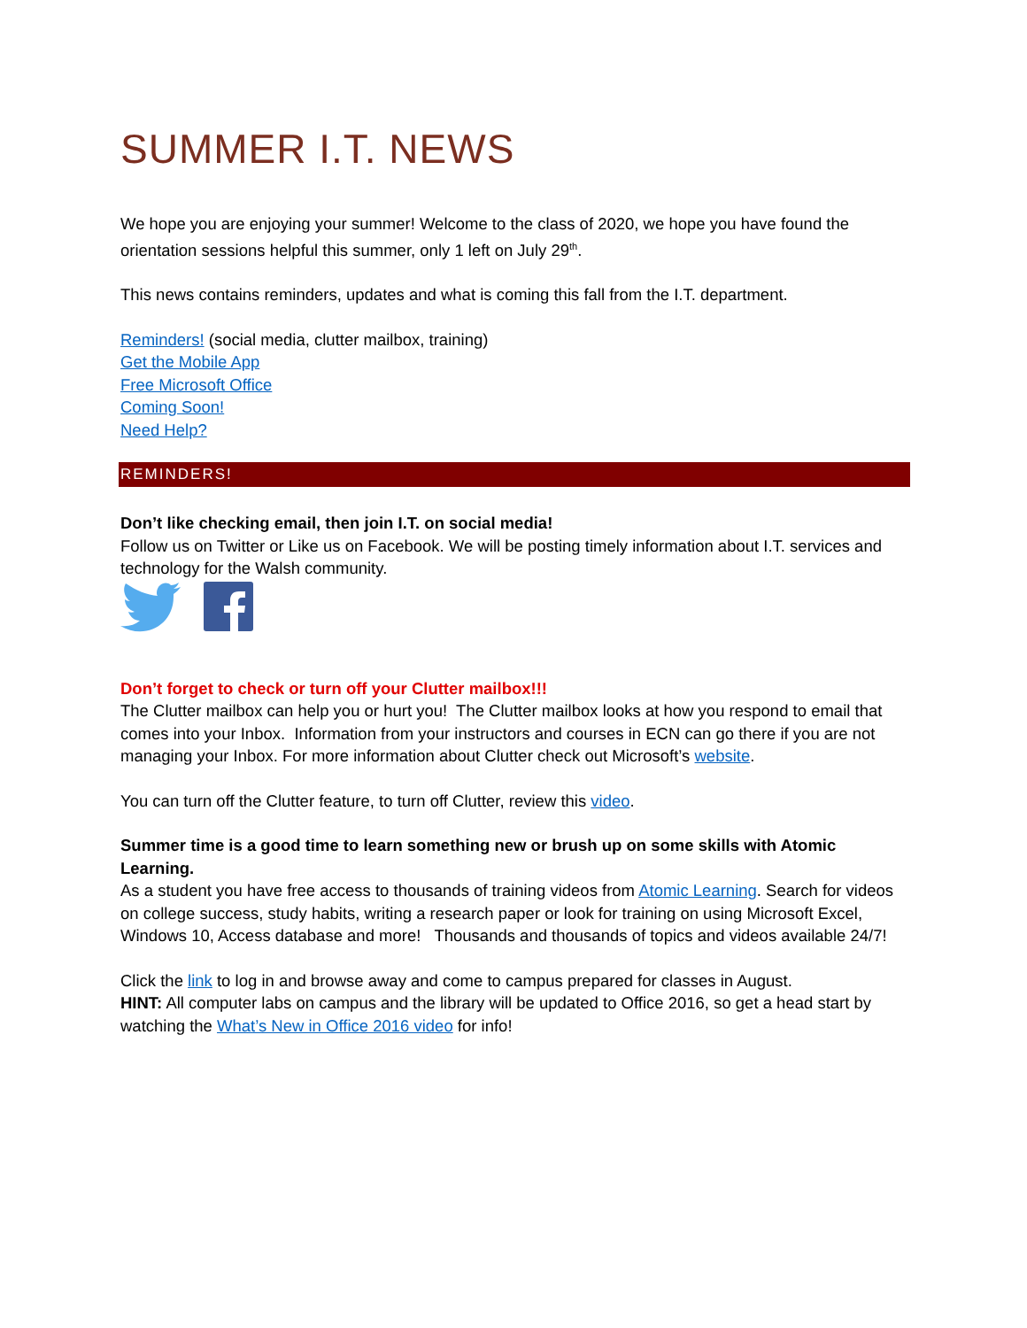SUMMER I.T. NEWS
We hope you are enjoying your summer! Welcome to the class of 2020, we hope you have found the orientation sessions helpful this summer, only 1 left on July 29<sup>th</sup>.
This news contains reminders, updates and what is coming this fall from the I.T. department.
Reminders! (social media, clutter mailbox, training)
Get the Mobile App
Free Microsoft Office
Coming Soon!
Need Help?
REMINDERS!
Don’t like checking email, then join I.T. on social media!
Follow us on Twitter or Like us on Facebook. We will be posting timely information about I.T. services and technology for the Walsh community.
Don’t forget to check or turn off your Clutter mailbox!!!
The Clutter mailbox can help you or hurt you! The Clutter mailbox looks at how you respond to email that comes into your Inbox. Information from your instructors and courses in ECN can go there if you are not managing your Inbox. For more information about Clutter check out Microsoft’s website.
You can turn off the Clutter feature, to turn off Clutter, review this video.
Summer time is a good time to learn something new or brush up on some skills with Atomic Learning.
As a student you have free access to thousands of training videos from Atomic Learning. Search for videos on college success, study habits, writing a research paper or look for training on using Microsoft Excel, Windows 10, Access database and more! Thousands and thousands of topics and videos available 24/7!
Click the link to log in and browse away and come to campus prepared for classes in August.
HINT: All computer labs on campus and the library will be updated to Office 2016, so get a head start by watching the What’s New in Office 2016 video for info!